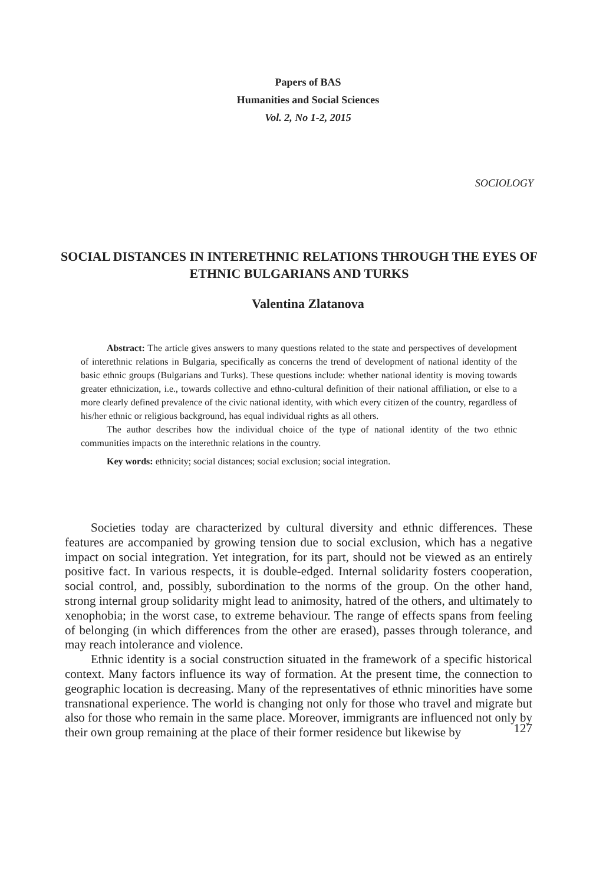Papers of BAS
Humanities and Social Sciences
Vol. 2, No 1-2, 2015
SOCIOLOGY
SOCIAL DISTANCES IN INTERETHNIC RELATIONS THROUGH THE EYES OF ETHNIC BULGARIANS AND TURKS
Valentina Zlatanova
Abstract: The article gives answers to many questions related to the state and perspectives of development of interethnic relations in Bulgaria, specifically as concerns the trend of development of national identity of the basic ethnic groups (Bulgarians and Turks). These questions include: whether national identity is moving towards greater ethnicization, i.e., towards collective and ethno-cultural definition of their national affiliation, or else to a more clearly defined prevalence of the civic national identity, with which every citizen of the country, regardless of his/her ethnic or religious background, has equal individual rights as all others.
The author describes how the individual choice of the type of national identity of the two ethnic communities impacts on the interethnic relations in the country.
Key words: ethnicity; social distances; social exclusion; social integration.
Societies today are characterized by cultural diversity and ethnic differences. These features are accompanied by growing tension due to social exclusion, which has a negative impact on social integration. Yet integration, for its part, should not be viewed as an entirely positive fact. In various respects, it is double-edged. Internal solidarity fosters cooperation, social control, and, possibly, subordination to the norms of the group. On the other hand, strong internal group solidarity might lead to animosity, hatred of the others, and ultimately to xenophobia; in the worst case, to extreme behaviour. The range of effects spans from feeling of belonging (in which differences from the other are erased), passes through tolerance, and may reach intolerance and violence.
Ethnic identity is a social construction situated in the framework of a specific historical context. Many factors influence its way of formation. At the present time, the connection to geographic location is decreasing. Many of the representatives of ethnic minorities have some transnational experience. The world is changing not only for those who travel and migrate but also for those who remain in the same place. Moreover, immigrants are influenced not only by their own group remaining at the place of their former residence but likewise by
127